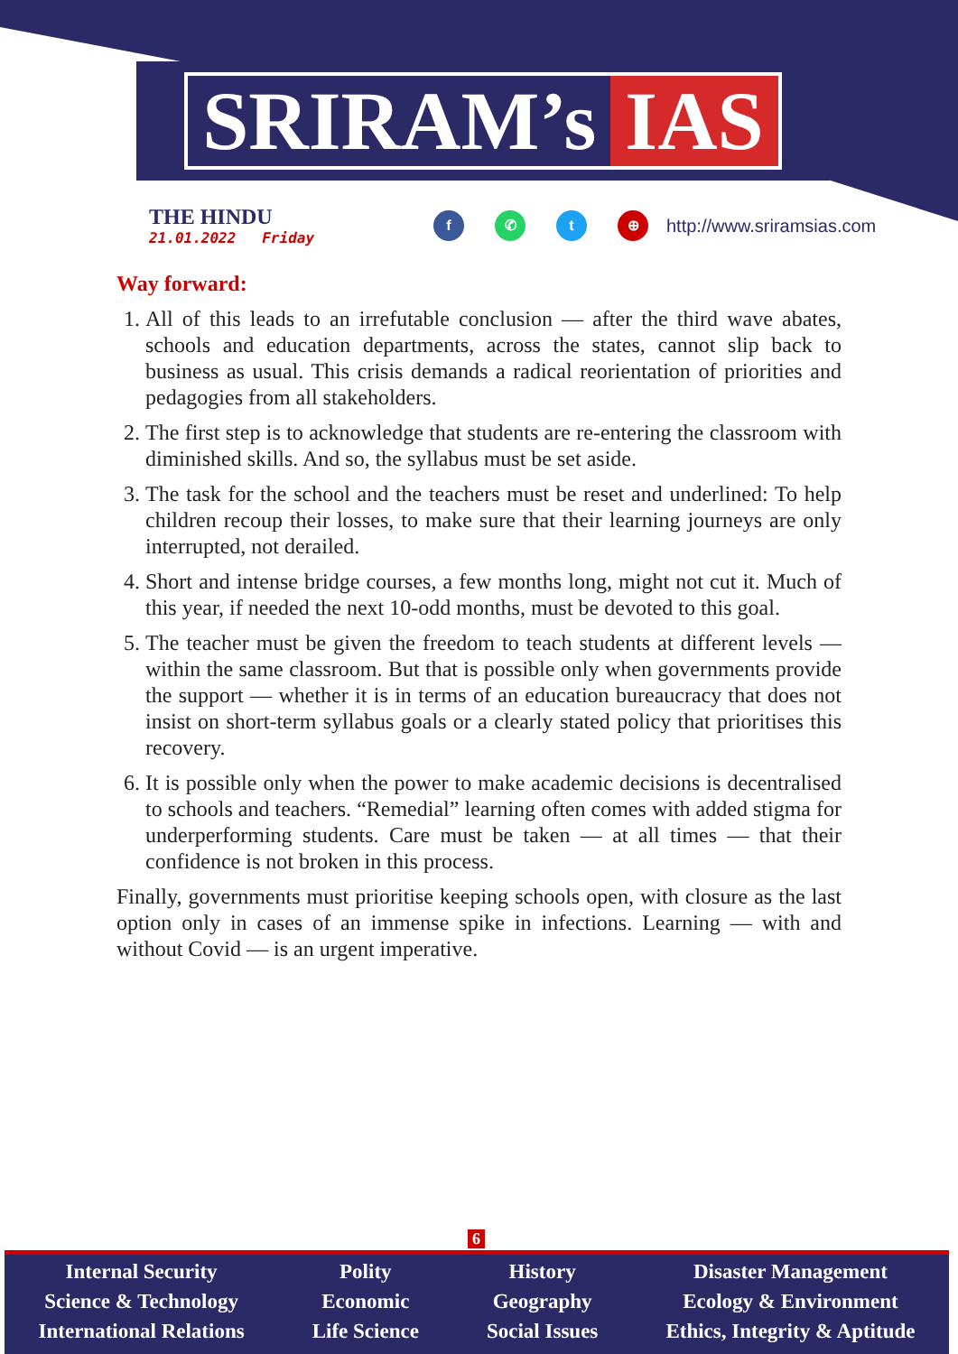SRIRAM’s IAS
THE HINDU
21.01.2022 Friday
f ✆ t ⊕
http://www.sriramsias.com
Way forward:
1. All of this leads to an irrefutable conclusion — after the third wave abates, schools and education departments, across the states, cannot slip back to business as usual. This crisis demands a radical reorientation of priorities and pedagogies from all stakeholders.
2. The first step is to acknowledge that students are re-entering the classroom with diminished skills. And so, the syllabus must be set aside.
3. The task for the school and the teachers must be reset and underlined: To help children recoup their losses, to make sure that their learning journeys are only interrupted, not derailed.
4. Short and intense bridge courses, a few months long, might not cut it. Much of this year, if needed the next 10-odd months, must be devoted to this goal.
5. The teacher must be given the freedom to teach students at different levels — within the same classroom. But that is possible only when governments provide the support — whether it is in terms of an education bureaucracy that does not insist on short-term syllabus goals or a clearly stated policy that prioritises this recovery.
6. It is possible only when the power to make academic decisions is decentralised to schools and teachers. “Remedial” learning often comes with added stigma for underperforming students. Care must be taken — at all times — that their confidence is not broken in this process.
Finally, governments must prioritise keeping schools open, with closure as the last option only in cases of an immense spike in infections. Learning — with and without Covid — is an urgent imperative.
6
Internal Security
Science & Technology
International Relations
Polity
Economic
Life Science
History
Geography
Social Issues
Disaster Management
Ecology & Environment
Ethics, Integrity & Aptitude